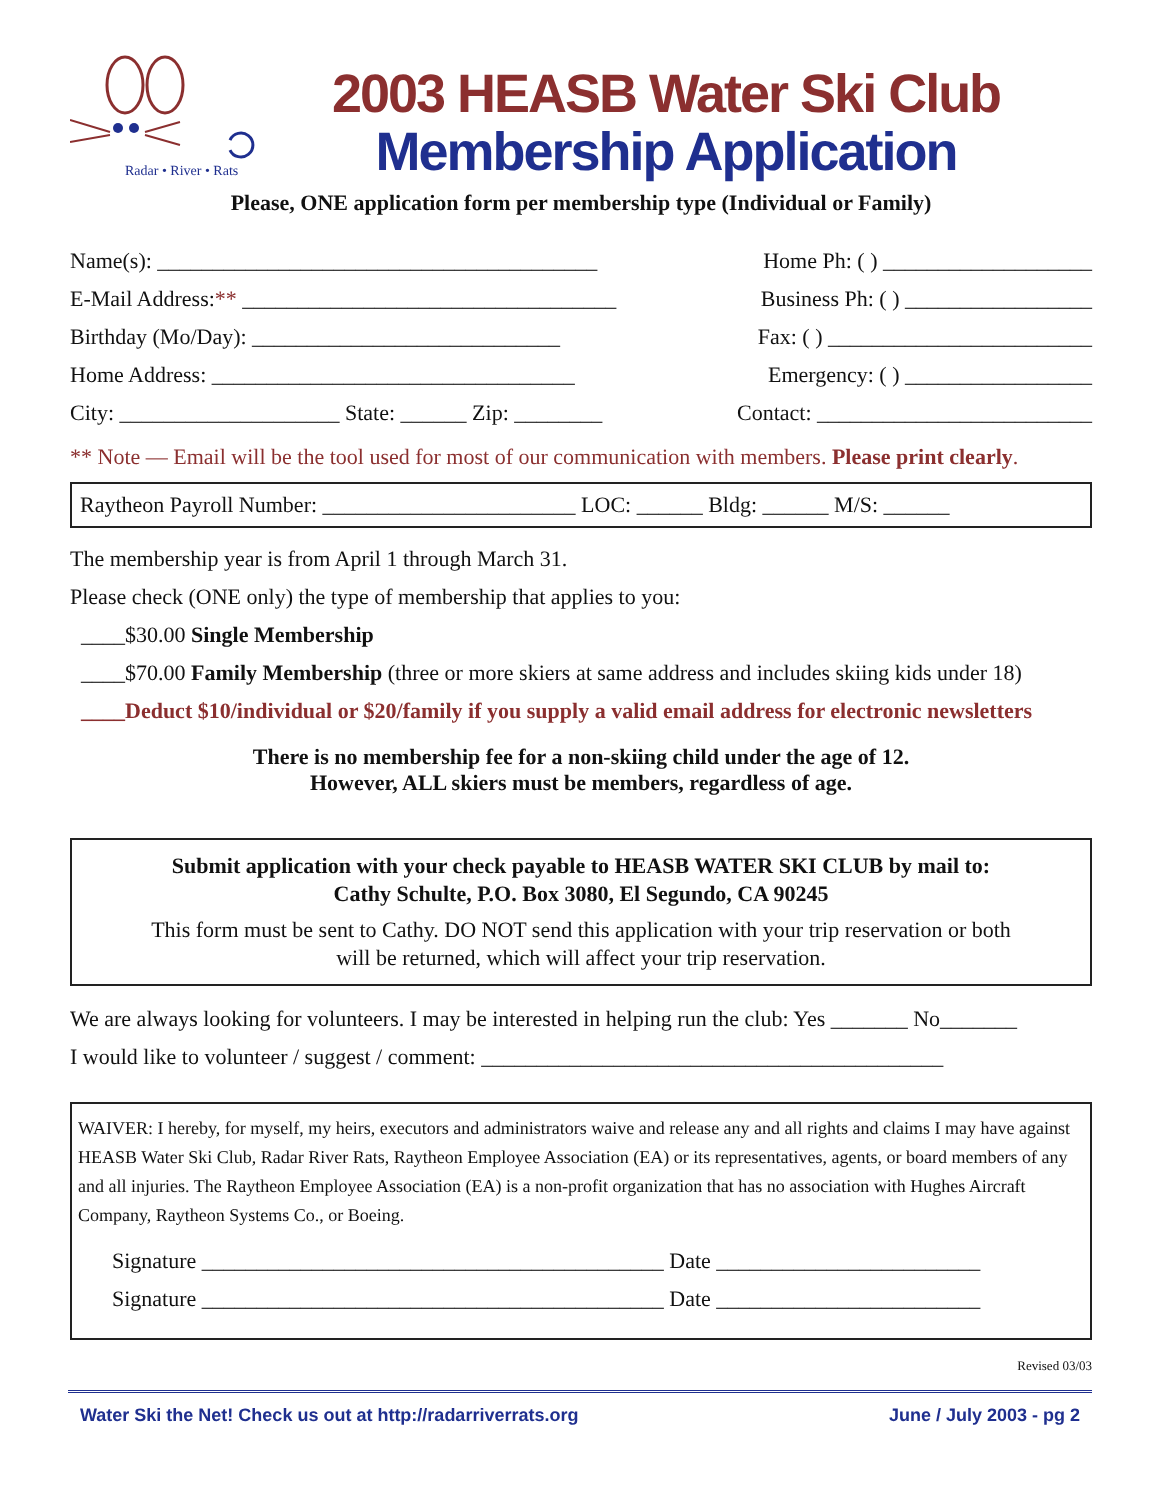Radar • River • Rats
2003 HEASB Water Ski Club
Membership Application
Please, ONE application form per membership type (Individual or Family)
Name(s): ________________________________________ Home Ph: ( ) ___________________
E-Mail Address:** __________________________________ Business Ph: ( ) _________________
Birthday (Mo/Day): ____________________________ Fax: ( ) ________________________
Home Address: _________________________________ Emergency: ( ) _________________
City: ____________________ State: ______ Zip: ________ Contact: _________________________
** Note — Email will be the tool used for most of our communication with members. Please print clearly.
Raytheon Payroll Number: _______________________ LOC: ______ Bldg: ______ M/S: ______
The membership year is from April 1 through March 31.
Please check (ONE only) the type of membership that applies to you:
____$30.00 Single Membership
____$70.00 Family Membership (three or more skiers at same address and includes skiing kids under 18)
____Deduct $10/individual or $20/family if you supply a valid email address for electronic newsletters
There is no membership fee for a non-skiing child under the age of 12.
However, ALL skiers must be members, regardless of age.
Submit application with your check payable to HEASB WATER SKI CLUB by mail to:
Cathy Schulte, P.O. Box 3080, El Segundo, CA 90245
This form must be sent to Cathy. DO NOT send this application with your trip reservation or both will be returned, which will affect your trip reservation.
We are always looking for volunteers. I may be interested in helping run the club: Yes _______ No_______
I would like to volunteer / suggest / comment: __________________________________________
WAIVER: I hereby, for myself, my heirs, executors and administrators waive and release any and all rights and claims I may have against HEASB Water Ski Club, Radar River Rats, Raytheon Employee Association (EA) or its representatives, agents, or board members of any and all injuries. The Raytheon Employee Association (EA) is a non-profit organization that has no association with Hughes Aircraft Company, Raytheon Systems Co., or Boeing.
Signature __________________________________________ Date ________________________
Signature __________________________________________ Date ________________________
Revised 03/03
Water Ski the Net! Check us out at http://radarriverrats.org June / July 2003 - pg 2